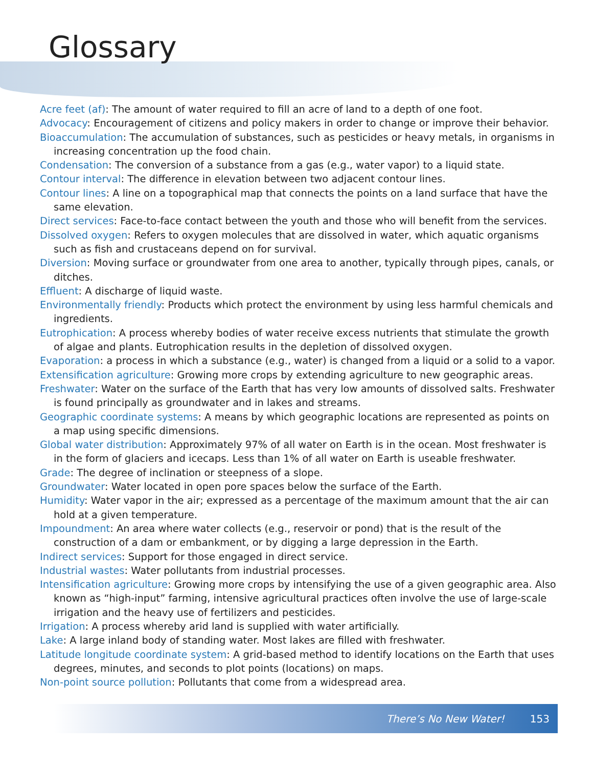Glossary
Acre feet (af): The amount of water required to fill an acre of land to a depth of one foot.
Advocacy: Encouragement of citizens and policy makers in order to change or improve their behavior.
Bioaccumulation: The accumulation of substances, such as pesticides or heavy metals, in organisms in increasing concentration up the food chain.
Condensation: The conversion of a substance from a gas (e.g., water vapor) to a liquid state.
Contour interval: The difference in elevation between two adjacent contour lines.
Contour lines: A line on a topographical map that connects the points on a land surface that have the same elevation.
Direct services: Face-to-face contact between the youth and those who will benefit from the services.
Dissolved oxygen: Refers to oxygen molecules that are dissolved in water, which aquatic organisms such as fish and crustaceans depend on for survival.
Diversion: Moving surface or groundwater from one area to another, typically through pipes, canals, or ditches.
Effluent: A discharge of liquid waste.
Environmentally friendly: Products which protect the environment by using less harmful chemicals and ingredients.
Eutrophication: A process whereby bodies of water receive excess nutrients that stimulate the growth of algae and plants. Eutrophication results in the depletion of dissolved oxygen.
Evaporation: a process in which a substance (e.g., water) is changed from a liquid or a solid to a vapor.
Extensification agriculture: Growing more crops by extending agriculture to new geographic areas.
Freshwater: Water on the surface of the Earth that has very low amounts of dissolved salts. Freshwater is found principally as groundwater and in lakes and streams.
Geographic coordinate systems: A means by which geographic locations are represented as points on a map using specific dimensions.
Global water distribution: Approximately 97% of all water on Earth is in the ocean. Most freshwater is in the form of glaciers and icecaps. Less than 1% of all water on Earth is useable freshwater.
Grade: The degree of inclination or steepness of a slope.
Groundwater: Water located in open pore spaces below the surface of the Earth.
Humidity: Water vapor in the air; expressed as a percentage of the maximum amount that the air can hold at a given temperature.
Impoundment: An area where water collects (e.g., reservoir or pond) that is the result of the construction of a dam or embankment, or by digging a large depression in the Earth.
Indirect services: Support for those engaged in direct service.
Industrial wastes: Water pollutants from industrial processes.
Intensification agriculture: Growing more crops by intensifying the use of a given geographic area. Also known as “high-input” farming, intensive agricultural practices often involve the use of large-scale irrigation and the heavy use of fertilizers and pesticides.
Irrigation: A process whereby arid land is supplied with water artificially.
Lake: A large inland body of standing water. Most lakes are filled with freshwater.
Latitude longitude coordinate system: A grid-based method to identify locations on the Earth that uses degrees, minutes, and seconds to plot points (locations) on maps.
Non-point source pollution: Pollutants that come from a widespread area.
There’s No New Water! 153